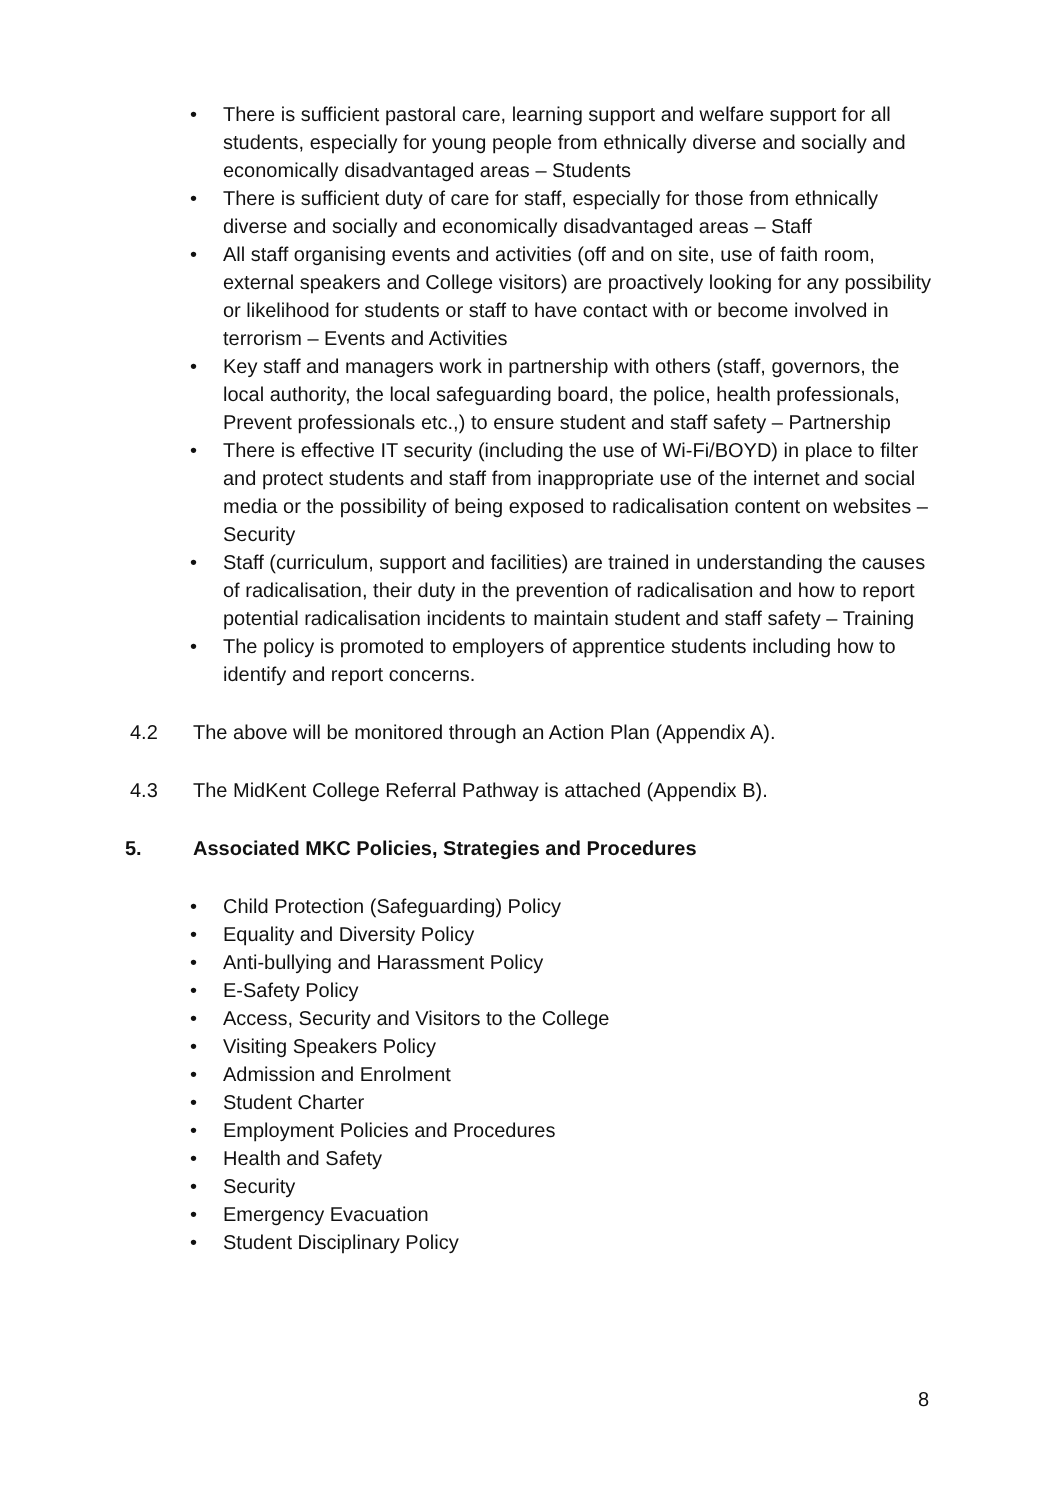• There is sufficient pastoral care, learning support and welfare support for all students, especially for young people from ethnically diverse and socially and economically disadvantaged areas – Students
• There is sufficient duty of care for staff, especially for those from ethnically diverse and socially and economically disadvantaged areas – Staff
• All staff organising events and activities (off and on site, use of faith room, external speakers and College visitors) are proactively looking for any possibility or likelihood for students or staff to have contact with or become involved in terrorism – Events and Activities
• Key staff and managers work in partnership with others (staff, governors, the local authority, the local safeguarding board, the police, health professionals, Prevent professionals etc.,) to ensure student and staff safety – Partnership
• There is effective IT security (including the use of Wi-Fi/BOYD) in place to filter and protect students and staff from inappropriate use of the internet and social media or the possibility of being exposed to radicalisation content on websites – Security
• Staff (curriculum, support and facilities) are trained in understanding the causes of radicalisation, their duty in the prevention of radicalisation and how to report potential radicalisation incidents to maintain student and staff safety – Training
• The policy is promoted to employers of apprentice students including how to identify and report concerns.
4.2 The above will be monitored through an Action Plan (Appendix A).
4.3 The MidKent College Referral Pathway is attached (Appendix B).
5. Associated MKC Policies, Strategies and Procedures
• Child Protection (Safeguarding) Policy
• Equality and Diversity Policy
• Anti-bullying and Harassment Policy
• E-Safety Policy
• Access, Security and Visitors to the College
• Visiting Speakers Policy
• Admission and Enrolment
• Student Charter
• Employment Policies and Procedures
• Health and Safety
• Security
• Emergency Evacuation
• Student Disciplinary Policy
8